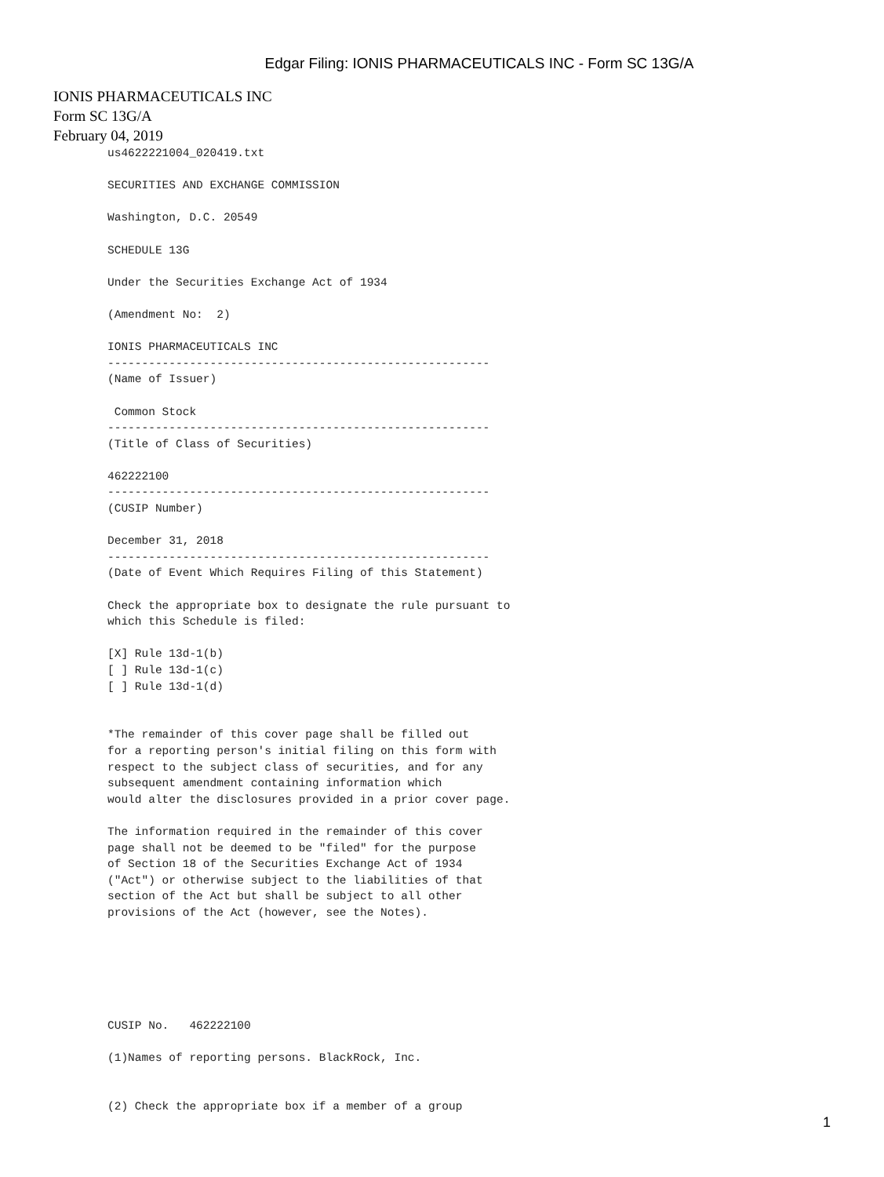Edgar Filing: IONIS PHARMACEUTICALS INC - Form SC 13G/A
IONIS PHARMACEUTICALS INC
Form SC 13G/A
February 04, 2019
us4622221004_020419.txt

SECURITIES AND EXCHANGE COMMISSION

Washington, D.C. 20549

SCHEDULE 13G

Under the Securities Exchange Act of 1934

(Amendment No:  2)

IONIS PHARMACEUTICALS INC
--------------------------------------------------------
(Name of Issuer)

 Common Stock
--------------------------------------------------------
(Title of Class of Securities)

462222100
--------------------------------------------------------
(CUSIP Number)

December 31, 2018
--------------------------------------------------------
(Date of Event Which Requires Filing of this Statement)

Check the appropriate box to designate the rule pursuant to
which this Schedule is filed:

[X] Rule 13d-1(b)
[ ] Rule 13d-1(c)
[ ] Rule 13d-1(d)


*The remainder of this cover page shall be filled out
for a reporting person's initial filing on this form with
respect to the subject class of securities, and for any
subsequent amendment containing information which
would alter the disclosures provided in a prior cover page.

The information required in the remainder of this cover
page shall not be deemed to be "filed" for the purpose
of Section 18 of the Securities Exchange Act of 1934
("Act") or otherwise subject to the liabilities of that
section of the Act but shall be subject to all other
provisions of the Act (however, see the Notes).






CUSIP No.   462222100

(1)Names of reporting persons. BlackRock, Inc.


(2) Check the appropriate box if a member of a group
1